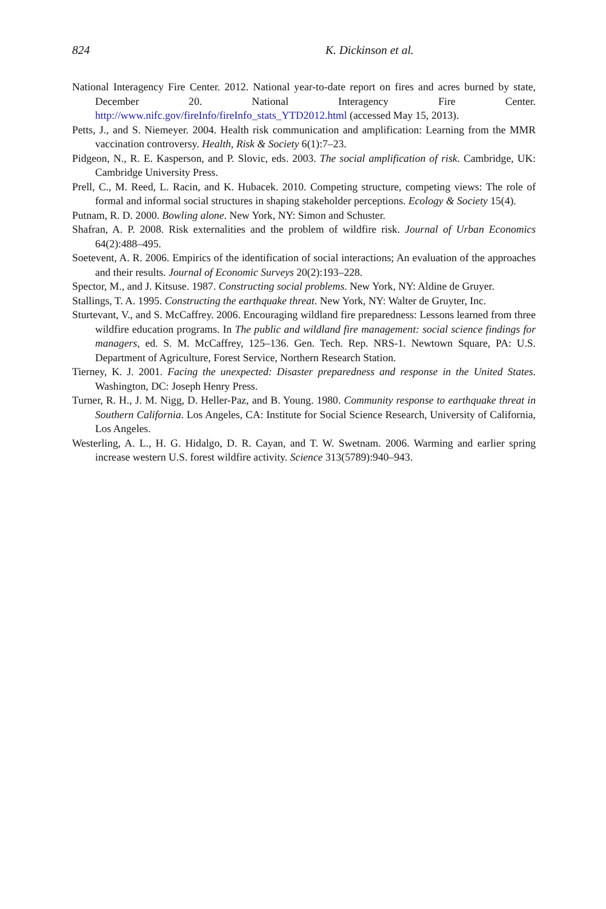824 K. Dickinson et al.
National Interagency Fire Center. 2012. National year-to-date report on fires and acres burned by state, December 20. National Interagency Fire Center. http://www.nifc.gov/fireInfo/fireInfo_stats_YTD2012.html (accessed May 15, 2013).
Petts, J., and S. Niemeyer. 2004. Health risk communication and amplification: Learning from the MMR vaccination controversy. Health, Risk & Society 6(1):7–23.
Pidgeon, N., R. E. Kasperson, and P. Slovic, eds. 2003. The social amplification of risk. Cambridge, UK: Cambridge University Press.
Prell, C., M. Reed, L. Racin, and K. Hubacek. 2010. Competing structure, competing views: The role of formal and informal social structures in shaping stakeholder perceptions. Ecology & Society 15(4).
Putnam, R. D. 2000. Bowling alone. New York, NY: Simon and Schuster.
Shafran, A. P. 2008. Risk externalities and the problem of wildfire risk. Journal of Urban Economics 64(2):488–495.
Soetevent, A. R. 2006. Empirics of the identification of social interactions; An evaluation of the approaches and their results. Journal of Economic Surveys 20(2):193–228.
Spector, M., and J. Kitsuse. 1987. Constructing social problems. New York, NY: Aldine de Gruyer.
Stallings, T. A. 1995. Constructing the earthquake threat. New York, NY: Walter de Gruyter, Inc.
Sturtevant, V., and S. McCaffrey. 2006. Encouraging wildland fire preparedness: Lessons learned from three wildfire education programs. In The public and wildland fire management: social science findings for managers, ed. S. M. McCaffrey, 125–136. Gen. Tech. Rep. NRS-1. Newtown Square, PA: U.S. Department of Agriculture, Forest Service, Northern Research Station.
Tierney, K. J. 2001. Facing the unexpected: Disaster preparedness and response in the United States. Washington, DC: Joseph Henry Press.
Turner, R. H., J. M. Nigg, D. Heller-Paz, and B. Young. 1980. Community response to earthquake threat in Southern California. Los Angeles, CA: Institute for Social Science Research, University of California, Los Angeles.
Westerling, A. L., H. G. Hidalgo, D. R. Cayan, and T. W. Swetnam. 2006. Warming and earlier spring increase western U.S. forest wildfire activity. Science 313(5789):940–943.